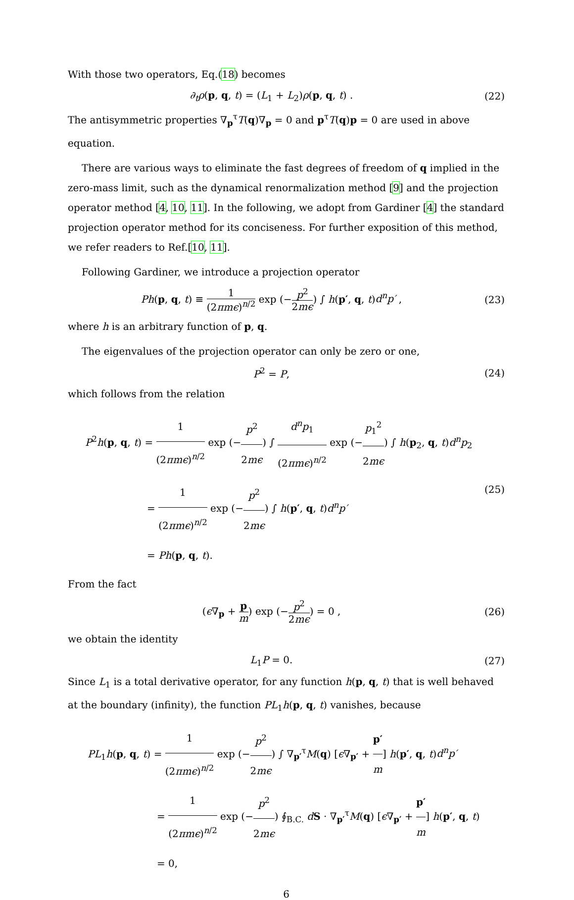With those two operators, Eq.(18) becomes
∂<sub>t</sub>ρ(p, q, t) = (L<sub>1</sub> + L<sub>2</sub>)ρ(p, q, t) .
(22)
The antisymmetric properties ∇<sub>p</sub><sup>τ</sup>T(q)∇<sub>p</sub> = 0 and p<sup>τ</sup>T(q)p = 0 are used in above equation.
There are various ways to eliminate the fast degrees of freedom of q implied in the zero-mass limit, such as the dynamical renormalization method [9] and the projection operator method [4, 10, 11]. In the following, we adopt from Gardiner [4] the standard projection operator method for its conciseness. For further exposition of this method, we refer readers to Ref.[10, 11].
Following Gardiner, we introduce a projection operator
Ph(p, q, t) ≡ 1 (2πmϵ)<sup>n/2</sup> exp (−p<sup>2</sup> 2mϵ) ∫ h(p′, q, t)d<sup>n</sup>p′ ,
(23)
where h is an arbitrary function of p, q.
The eigenvalues of the projection operator can only be zero or one,
P<sup>2</sup> = P, (24)
which follows from the relation
P<sup>2</sup>h(p, q, t) = 1 (2πmϵ)<sup>n/2</sup> exp (−p<sup>2</sup> 2mϵ) ∫ d<sup>n</sup>p<sub>1</sub> (2πmϵ)<sup>n/2</sup> exp (−p<sub>1</sub><sup>2</sup> 2mϵ) ∫ h(p<sub>2</sub>, q, t)d<sup>n</sup>p<sub>2</sub>
= 1 (2πmϵ)<sup>n/2</sup> exp (−p<sup>2</sup> 2mϵ) ∫ h(p′, q, t)d<sup>n</sup>p′
= Ph(p, q, t).
(25)
From the fact
(ϵ∇<sub>p</sub> + p m) exp (−p<sup>2</sup> 2mϵ) = 0 ,
(26)
we obtain the identity
L<sub>1</sub>P = 0. (27)
Since L<sub>1</sub> is a total derivative operator, for any function h(p, q, t) that is well behaved at the boundary (infinity), the function PL<sub>1</sub>h(p, q, t) vanishes, because
PL<sub>1</sub>h(p, q, t) = 1 (2πmϵ)<sup>n/2</sup> exp (−p<sup>2</sup> 2mϵ) ∫ ∇<sub>p′</sub><sup>τ</sup>M(q) [ϵ∇<sub>p′</sub> + p′ m] h(p′, q, t)d<sup>n</sup>p′
= 1 (2πmϵ)<sup>n/2</sup> exp (−p<sup>2</sup> 2mϵ) ∮<sub>B.C.</sub> dS · ∇<sub>p′</sub><sup>τ</sup>M(q) [ϵ∇<sub>p′</sub> + p′ m] h(p′, q, t)
= 0,
6